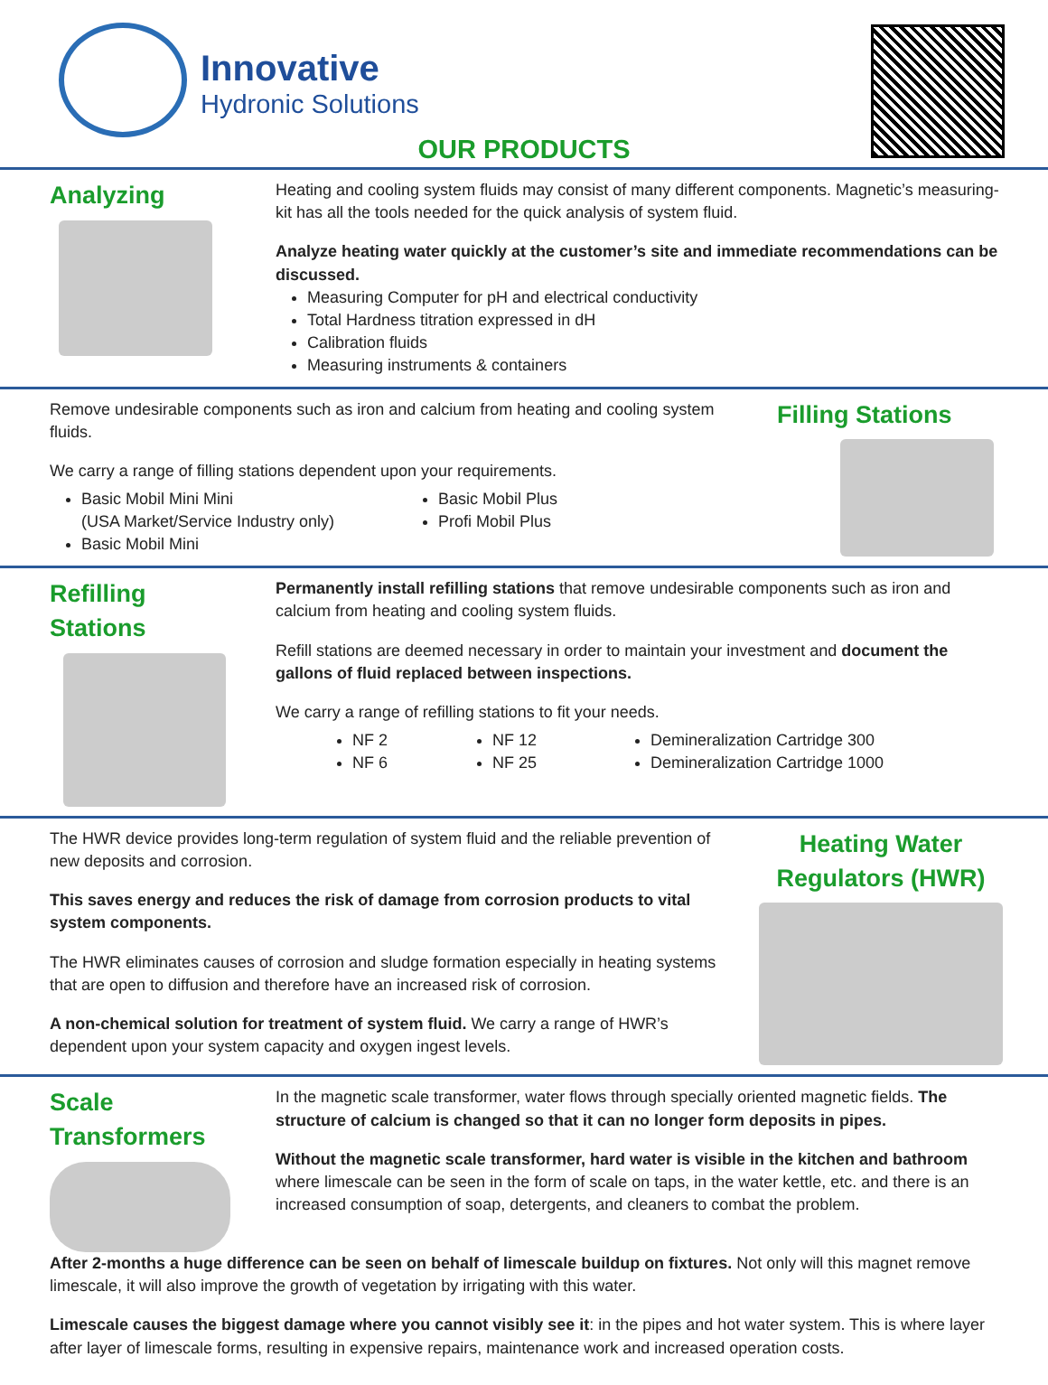Innovative
Hydronic Solutions
OUR PRODUCTS
Analyzing
Heating and cooling system fluids may consist of many different components. Magnetic’s measuring-kit has all the tools needed for the quick analysis of system fluid.
Analyze heating water quickly at the customer’s site and immediate recommendations can be discussed.
Measuring Computer for pH and electrical conductivity
Total Hardness titration expressed in dH
Calibration fluids
Measuring instruments & containers
Remove undesirable components such as iron and calcium from heating and cooling system fluids.
We carry a range of filling stations dependent upon your requirements.
Basic Mobil Mini Mini
(USA Market/Service Industry only)
Basic Mobil Mini
Basic Mobil Plus
Profi Mobil Plus
Filling Stations
Refilling Stations
Permanently install refilling stations that remove undesirable components such as iron and calcium from heating and cooling system fluids.
Refill stations are deemed necessary in order to maintain your investment and document the gallons of fluid replaced between inspections.
We carry a range of refilling stations to fit your needs.
NF 2
NF 6
NF 12
NF 25
Demineralization Cartridge 300
Demineralization Cartridge 1000
The HWR device provides long-term regulation of system fluid and the reliable prevention of new deposits and corrosion.
This saves energy and reduces the risk of damage from corrosion products to vital system components.
The HWR eliminates causes of corrosion and sludge formation especially in heating systems that are open to diffusion and therefore have an increased risk of corrosion.
A non-chemical solution for treatment of system fluid. We carry a range of HWR’s dependent upon your system capacity and oxygen ingest levels.
Heating Water Regulators (HWR)
Scale Transformers
In the magnetic scale transformer, water flows through specially oriented magnetic fields. The structure of calcium is changed so that it can no longer form deposits in pipes.
Without the magnetic scale transformer, hard water is visible in the kitchen and bathroom where limescale can be seen in the form of scale on taps, in the water kettle, etc. and there is an increased consumption of soap, detergents, and cleaners to combat the problem.
After 2-months a huge difference can be seen on behalf of limescale buildup on fixtures. Not only will this magnet remove limescale, it will also improve the growth of vegetation by irrigating with this water.
Limescale causes the biggest damage where you cannot visibly see it: in the pipes and hot water system. This is where layer after layer of limescale forms, resulting in expensive repairs, maintenance work and increased operation costs.